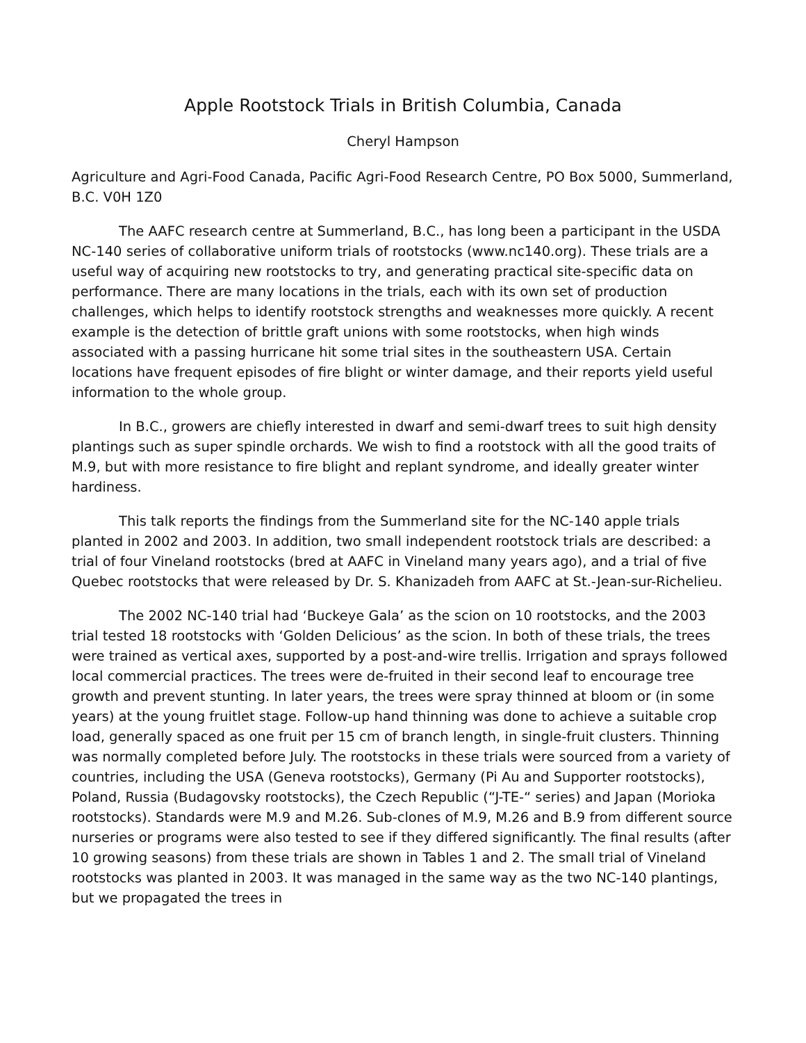Apple Rootstock Trials in British Columbia, Canada
Cheryl Hampson
Agriculture and Agri-Food Canada, Pacific Agri-Food Research Centre, PO Box 5000, Summerland, B.C. V0H 1Z0
The AAFC research centre at Summerland, B.C., has long been a participant in the USDA NC-140 series of collaborative uniform trials of rootstocks (www.nc140.org). These trials are a useful way of acquiring new rootstocks to try, and generating practical site-specific data on performance. There are many locations in the trials, each with its own set of production challenges, which helps to identify rootstock strengths and weaknesses more quickly. A recent example is the detection of brittle graft unions with some rootstocks, when high winds associated with a passing hurricane hit some trial sites in the southeastern USA. Certain locations have frequent episodes of fire blight or winter damage, and their reports yield useful information to the whole group.
In B.C., growers are chiefly interested in dwarf and semi-dwarf trees to suit high density plantings such as super spindle orchards. We wish to find a rootstock with all the good traits of M.9, but with more resistance to fire blight and replant syndrome, and ideally greater winter hardiness.
This talk reports the findings from the Summerland site for the NC-140 apple trials planted in 2002 and 2003. In addition, two small independent rootstock trials are described: a trial of four Vineland rootstocks (bred at AAFC in Vineland many years ago), and a trial of five Quebec rootstocks that were released by Dr. S. Khanizadeh from AAFC at St.-Jean-sur-Richelieu.
The 2002 NC-140 trial had ‘Buckeye Gala’ as the scion on 10 rootstocks, and the 2003 trial tested 18 rootstocks with ‘Golden Delicious’ as the scion. In both of these trials, the trees were trained as vertical axes, supported by a post-and-wire trellis. Irrigation and sprays followed local commercial practices. The trees were de-fruited in their second leaf to encourage tree growth and prevent stunting. In later years, the trees were spray thinned at bloom or (in some years) at the young fruitlet stage. Follow-up hand thinning was done to achieve a suitable crop load, generally spaced as one fruit per 15 cm of branch length, in single-fruit clusters. Thinning was normally completed before July. The rootstocks in these trials were sourced from a variety of countries, including the USA (Geneva rootstocks), Germany (Pi Au and Supporter rootstocks), Poland, Russia (Budagovsky rootstocks), the Czech Republic (“J-TE-“ series) and Japan (Morioka rootstocks). Standards were M.9 and M.26. Sub-clones of M.9, M.26 and B.9 from different source nurseries or programs were also tested to see if they differed significantly. The final results (after 10 growing seasons) from these trials are shown in Tables 1 and 2. The small trial of Vineland rootstocks was planted in 2003. It was managed in the same way as the two NC-140 plantings, but we propagated the trees in